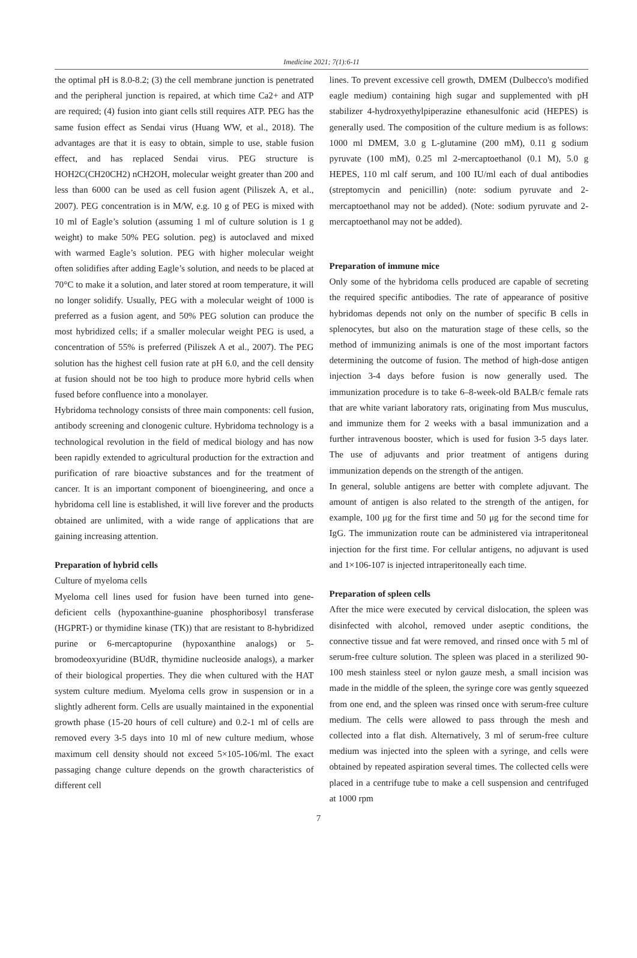Imedicine 2021; 7(1):6-11
the optimal pH is 8.0-8.2; (3) the cell membrane junction is penetrated and the peripheral junction is repaired, at which time Ca2+ and ATP are required; (4) fusion into giant cells still requires ATP. PEG has the same fusion effect as Sendai virus (Huang WW, et al., 2018). The advantages are that it is easy to obtain, simple to use, stable fusion effect, and has replaced Sendai virus. PEG structure is HOH2C(CH20CH2) nCH2OH, molecular weight greater than 200 and less than 6000 can be used as cell fusion agent (Piliszek A, et al., 2007). PEG concentration is in M/W, e.g. 10 g of PEG is mixed with 10 ml of Eagle’s solution (assuming 1 ml of culture solution is 1 g weight) to make 50% PEG solution. peg) is autoclaved and mixed with warmed Eagle’s solution. PEG with higher molecular weight often solidifies after adding Eagle’s solution, and needs to be placed at 70°C to make it a solution, and later stored at room temperature, it will no longer solidify. Usually, PEG with a molecular weight of 1000 is preferred as a fusion agent, and 50% PEG solution can produce the most hybridized cells; if a smaller molecular weight PEG is used, a concentration of 55% is preferred (Piliszek A et al., 2007). The PEG solution has the highest cell fusion rate at pH 6.0, and the cell density at fusion should not be too high to produce more hybrid cells when fused before confluence into a monolayer.
Hybridoma technology consists of three main components: cell fusion, antibody screening and clonogenic culture. Hybridoma technology is a technological revolution in the field of medical biology and has now been rapidly extended to agricultural production for the extraction and purification of rare bioactive substances and for the treatment of cancer. It is an important component of bioengineering, and once a hybridoma cell line is established, it will live forever and the products obtained are unlimited, with a wide range of applications that are gaining increasing attention.
Preparation of hybrid cells
Culture of myeloma cells
Myeloma cell lines used for fusion have been turned into gene-deficient cells (hypoxanthine-guanine phosphoribosyl transferase (HGPRT-) or thymidine kinase (TK)) that are resistant to 8-hybridized purine or 6-mercaptopurine (hypoxanthine analogs) or 5-bromodeoxyuridine (BUdR, thymidine nucleoside analogs), a marker of their biological properties. They die when cultured with the HAT system culture medium. Myeloma cells grow in suspension or in a slightly adherent form. Cells are usually maintained in the exponential growth phase (15-20 hours of cell culture) and 0.2-1 ml of cells are removed every 3-5 days into 10 ml of new culture medium, whose maximum cell density should not exceed 5×105-106/ml. The exact passaging change culture depends on the growth characteristics of different cell
lines. To prevent excessive cell growth, DMEM (Dulbecco's modified eagle medium) containing high sugar and supplemented with pH stabilizer 4-hydroxyethylpiperazine ethanesulfonic acid (HEPES) is generally used. The composition of the culture medium is as follows: 1000 ml DMEM, 3.0 g L-glutamine (200 mM), 0.11 g sodium pyruvate (100 mM), 0.25 ml 2-mercaptoethanol (0.1 M), 5.0 g HEPES, 110 ml calf serum, and 100 IU/ml each of dual antibodies (streptomycin and penicillin) (note: sodium pyruvate and 2-mercaptoethanol may not be added). (Note: sodium pyruvate and 2-mercaptoethanol may not be added).
Preparation of immune mice
Only some of the hybridoma cells produced are capable of secreting the required specific antibodies. The rate of appearance of positive hybridomas depends not only on the number of specific B cells in splenocytes, but also on the maturation stage of these cells, so the method of immunizing animals is one of the most important factors determining the outcome of fusion. The method of high-dose antigen injection 3-4 days before fusion is now generally used. The immunization procedure is to take 6–8-week-old BALB/c female rats that are white variant laboratory rats, originating from Mus musculus, and immunize them for 2 weeks with a basal immunization and a further intravenous booster, which is used for fusion 3-5 days later. The use of adjuvants and prior treatment of antigens during immunization depends on the strength of the antigen.
In general, soluble antigens are better with complete adjuvant. The amount of antigen is also related to the strength of the antigen, for example, 100 μg for the first time and 50 μg for the second time for IgG. The immunization route can be administered via intraperitoneal injection for the first time. For cellular antigens, no adjuvant is used and 1×106-107 is injected intraperitoneally each time.
Preparation of spleen cells
After the mice were executed by cervical dislocation, the spleen was disinfected with alcohol, removed under aseptic conditions, the connective tissue and fat were removed, and rinsed once with 5 ml of serum-free culture solution. The spleen was placed in a sterilized 90-100 mesh stainless steel or nylon gauze mesh, a small incision was made in the middle of the spleen, the syringe core was gently squeezed from one end, and the spleen was rinsed once with serum-free culture medium. The cells were allowed to pass through the mesh and collected into a flat dish. Alternatively, 3 ml of serum-free culture medium was injected into the spleen with a syringe, and cells were obtained by repeated aspiration several times. The collected cells were placed in a centrifuge tube to make a cell suspension and centrifuged at 1000 rpm
7